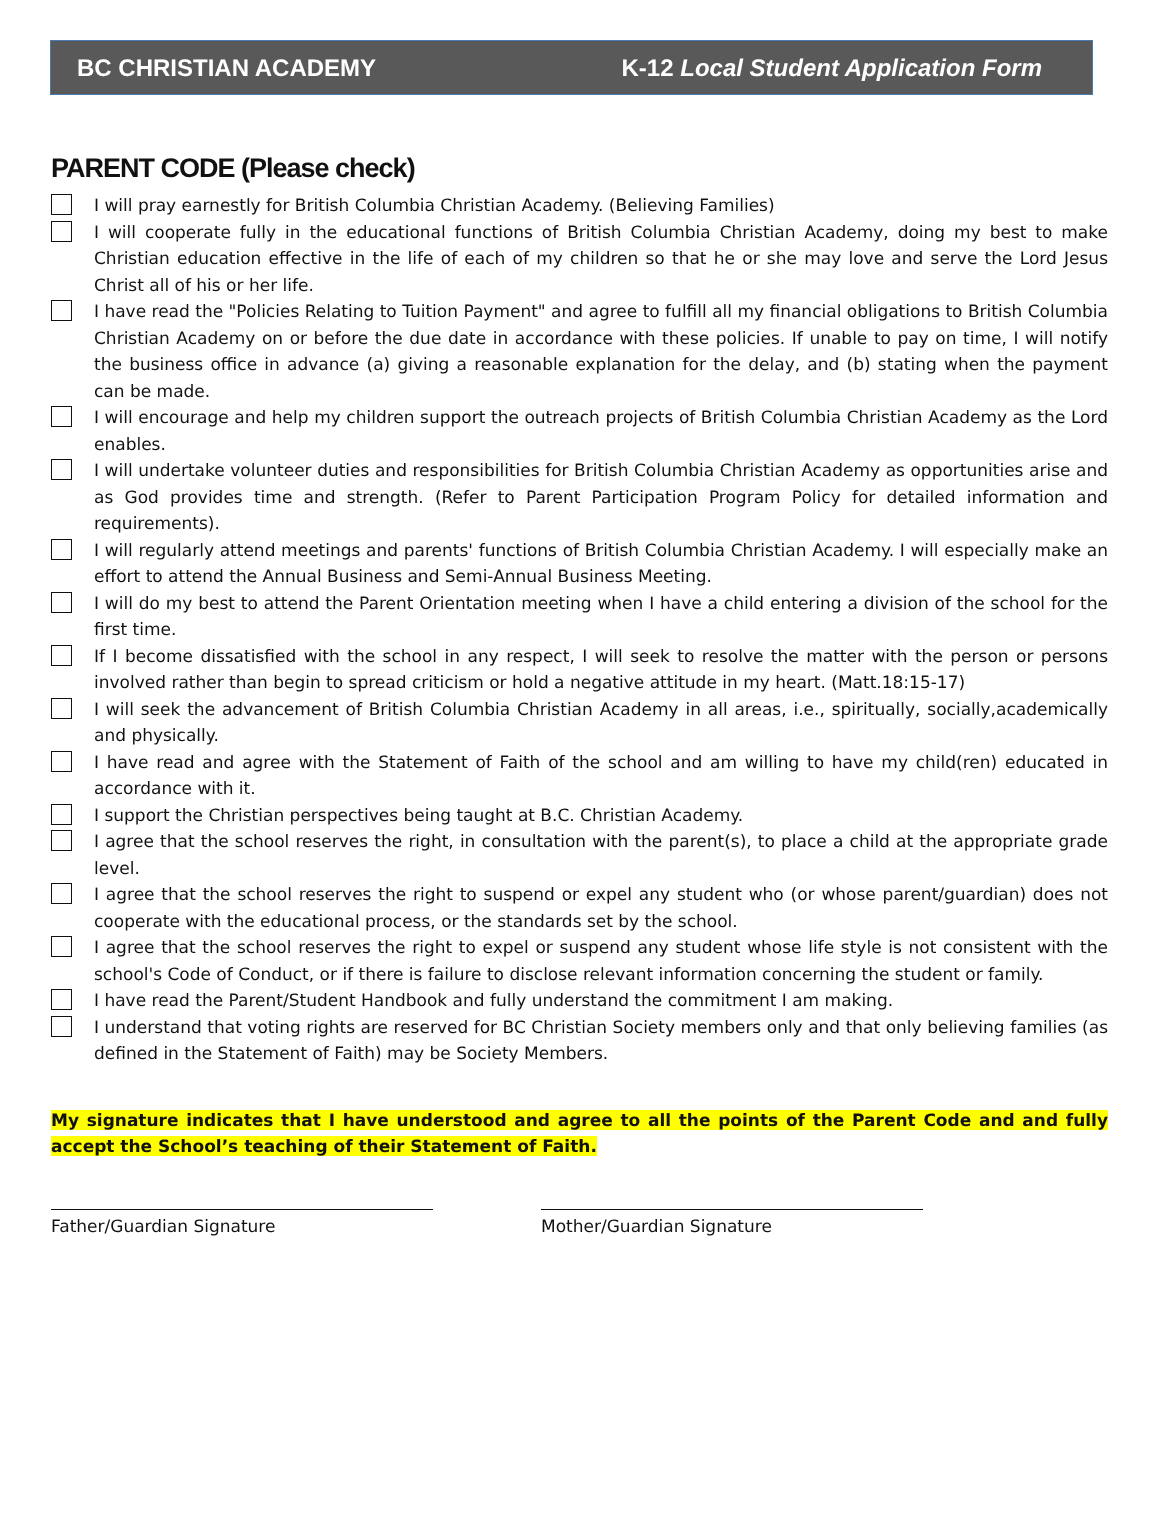BC CHRISTIAN ACADEMY K-12 Local Student Application Form
PARENT CODE (Please check)
I will pray earnestly for British Columbia Christian Academy. (Believing Families)
I will cooperate fully in the educational functions of British Columbia Christian Academy, doing my best to make Christian education effective in the life of each of my children so that he or she may love and serve the Lord Jesus Christ all of his or her life.
I have read the "Policies Relating to Tuition Payment" and agree to fulfill all my financial obligations to British Columbia Christian Academy on or before the due date in accordance with these policies. If unable to pay on time, I will notify the business office in advance (a) giving a reasonable explanation for the delay, and (b) stating when the payment can be made.
I will encourage and help my children support the outreach projects of British Columbia Christian Academy as the Lord enables.
I will undertake volunteer duties and responsibilities for British Columbia Christian Academy as opportunities arise and as God provides time and strength. (Refer to Parent Participation Program Policy for detailed information and requirements).
I will regularly attend meetings and parents' functions of British Columbia Christian Academy. I will especially make an effort to attend the Annual Business and Semi-Annual Business Meeting.
I will do my best to attend the Parent Orientation meeting when I have a child entering a division of the school for the first time.
If I become dissatisfied with the school in any respect, I will seek to resolve the matter with the person or persons involved rather than begin to spread criticism or hold a negative attitude in my heart. (Matt.18:15-17)
I will seek the advancement of British Columbia Christian Academy in all areas, i.e., spiritually, socially,academically and physically.
I have read and agree with the Statement of Faith of the school and am willing to have my child(ren) educated in accordance with it.
I support the Christian perspectives being taught at B.C. Christian Academy.
I agree that the school reserves the right, in consultation with the parent(s), to place a child at the appropriate grade level.
I agree that the school reserves the right to suspend or expel any student who (or whose parent/guardian) does not cooperate with the educational process, or the standards set by the school.
I agree that the school reserves the right to expel or suspend any student whose life style is not consistent with the school's Code of Conduct, or if there is failure to disclose relevant information concerning the student or family.
I have read the Parent/Student Handbook and fully understand the commitment I am making.
I understand that voting rights are reserved for BC Christian Society members only and that only believing families (as defined in the Statement of Faith) may be Society Members.
My signature indicates that I have understood and agree to all the points of the Parent Code and and fully accept the School’s teaching of their Statement of Faith.
Father/Guardian Signature Mother/Guardian Signature